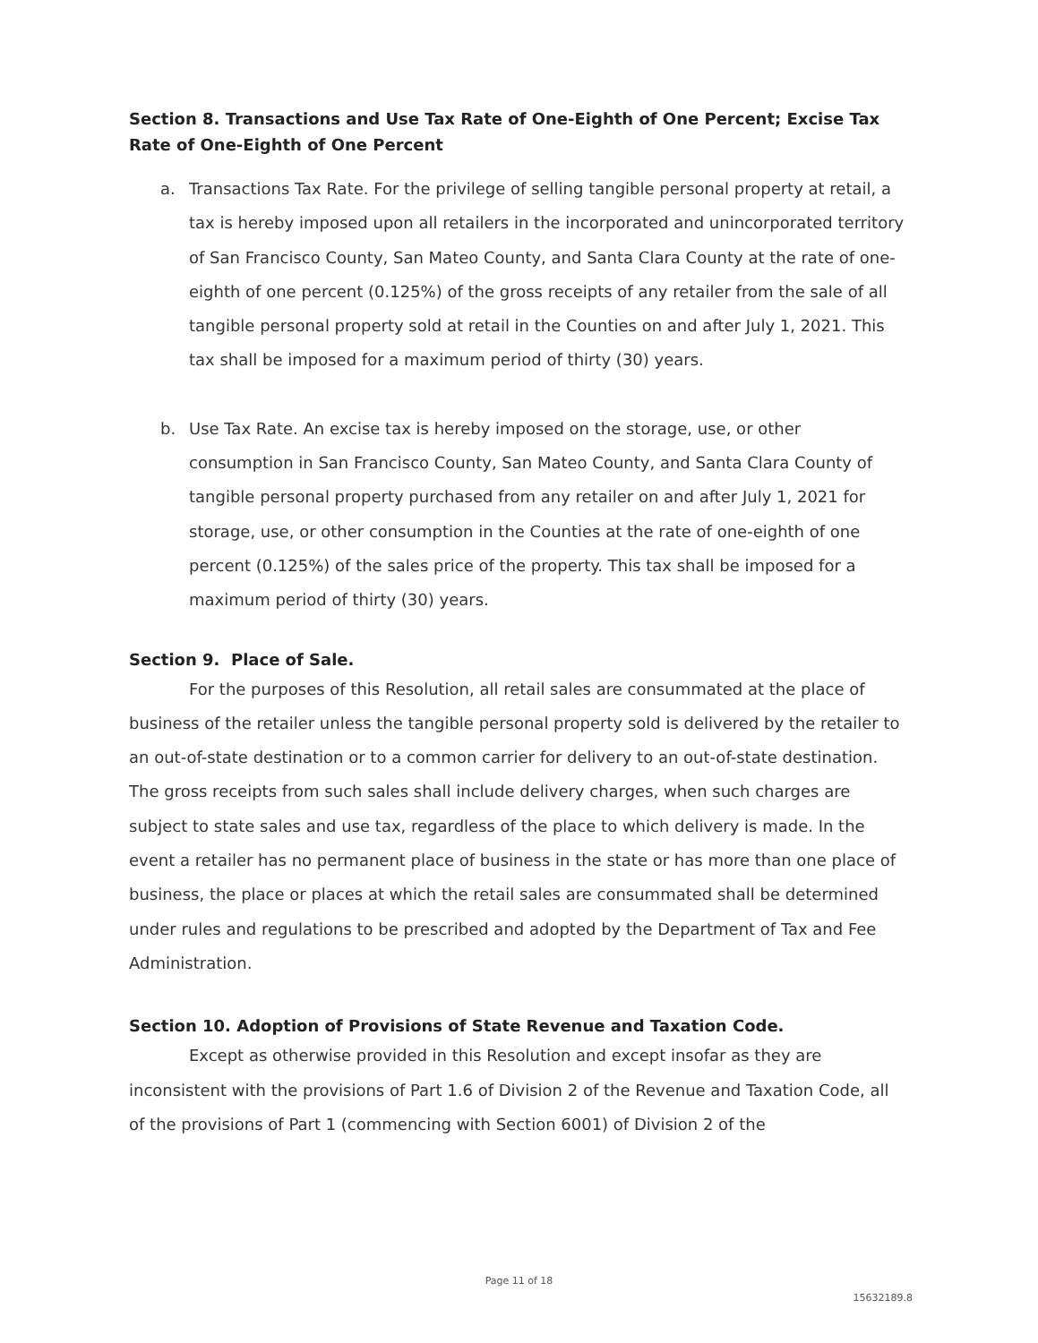Section 8. Transactions and Use Tax Rate of One-Eighth of One Percent; Excise Tax Rate of One-Eighth of One Percent
a. Transactions Tax Rate. For the privilege of selling tangible personal property at retail, a tax is hereby imposed upon all retailers in the incorporated and unincorporated territory of San Francisco County, San Mateo County, and Santa Clara County at the rate of one-eighth of one percent (0.125%) of the gross receipts of any retailer from the sale of all tangible personal property sold at retail in the Counties on and after July 1, 2021. This tax shall be imposed for a maximum period of thirty (30) years.
b. Use Tax Rate. An excise tax is hereby imposed on the storage, use, or other consumption in San Francisco County, San Mateo County, and Santa Clara County of tangible personal property purchased from any retailer on and after July 1, 2021 for storage, use, or other consumption in the Counties at the rate of one-eighth of one percent (0.125%) of the sales price of the property. This tax shall be imposed for a maximum period of thirty (30) years.
Section 9. Place of Sale.
For the purposes of this Resolution, all retail sales are consummated at the place of business of the retailer unless the tangible personal property sold is delivered by the retailer to an out-of-state destination or to a common carrier for delivery to an out-of-state destination. The gross receipts from such sales shall include delivery charges, when such charges are subject to state sales and use tax, regardless of the place to which delivery is made. In the event a retailer has no permanent place of business in the state or has more than one place of business, the place or places at which the retail sales are consummated shall be determined under rules and regulations to be prescribed and adopted by the Department of Tax and Fee Administration.
Section 10. Adoption of Provisions of State Revenue and Taxation Code.
Except as otherwise provided in this Resolution and except insofar as they are inconsistent with the provisions of Part 1.6 of Division 2 of the Revenue and Taxation Code, all of the provisions of Part 1 (commencing with Section 6001) of Division 2 of the
Page 11 of 18
15632189.8